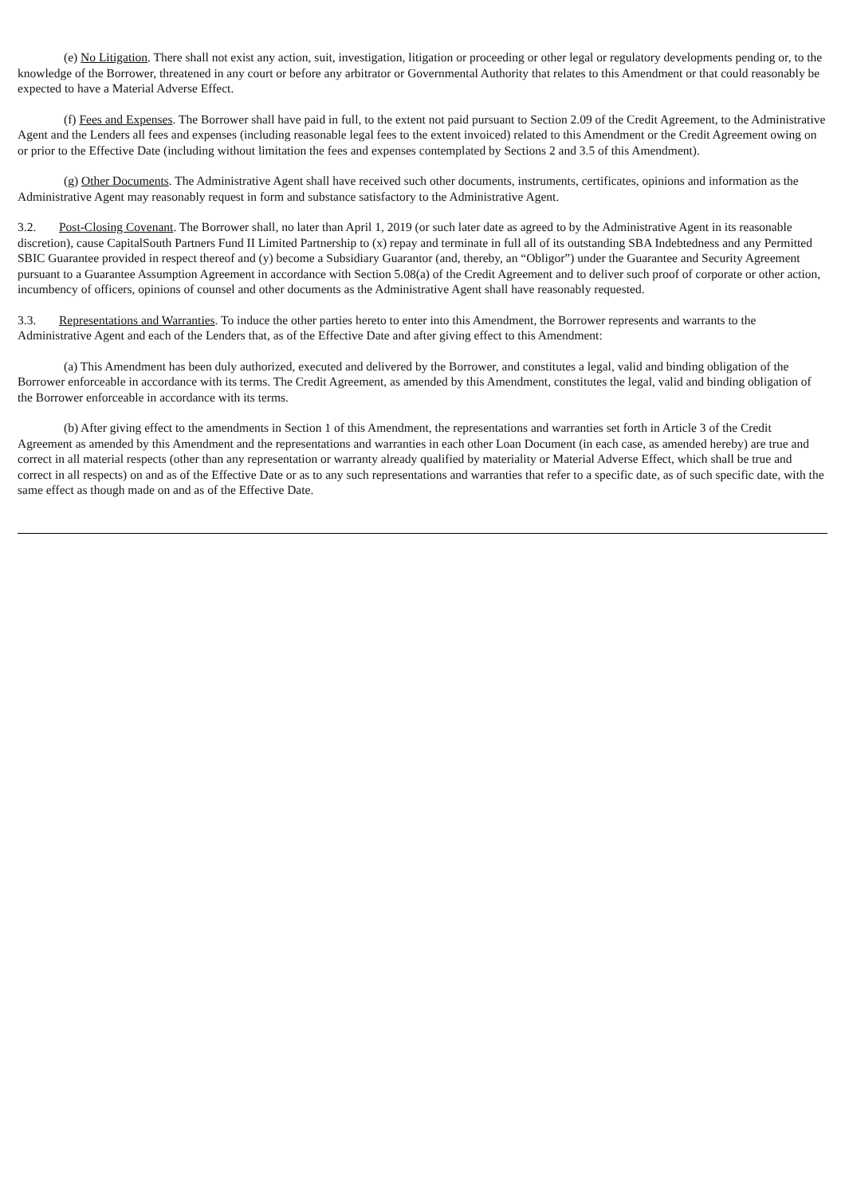(e) No Litigation. There shall not exist any action, suit, investigation, litigation or proceeding or other legal or regulatory developments pending or, to the knowledge of the Borrower, threatened in any court or before any arbitrator or Governmental Authority that relates to this Amendment or that could reasonably be expected to have a Material Adverse Effect.
(f) Fees and Expenses. The Borrower shall have paid in full, to the extent not paid pursuant to Section 2.09 of the Credit Agreement, to the Administrative Agent and the Lenders all fees and expenses (including reasonable legal fees to the extent invoiced) related to this Amendment or the Credit Agreement owing on or prior to the Effective Date (including without limitation the fees and expenses contemplated by Sections 2 and 3.5 of this Amendment).
(g) Other Documents. The Administrative Agent shall have received such other documents, instruments, certificates, opinions and information as the Administrative Agent may reasonably request in form and substance satisfactory to the Administrative Agent.
3.2. Post-Closing Covenant. The Borrower shall, no later than April 1, 2019 (or such later date as agreed to by the Administrative Agent in its reasonable discretion), cause CapitalSouth Partners Fund II Limited Partnership to (x) repay and terminate in full all of its outstanding SBA Indebtedness and any Permitted SBIC Guarantee provided in respect thereof and (y) become a Subsidiary Guarantor (and, thereby, an “Obligor”) under the Guarantee and Security Agreement pursuant to a Guarantee Assumption Agreement in accordance with Section 5.08(a) of the Credit Agreement and to deliver such proof of corporate or other action, incumbency of officers, opinions of counsel and other documents as the Administrative Agent shall have reasonably requested.
3.3. Representations and Warranties. To induce the other parties hereto to enter into this Amendment, the Borrower represents and warrants to the Administrative Agent and each of the Lenders that, as of the Effective Date and after giving effect to this Amendment:
(a) This Amendment has been duly authorized, executed and delivered by the Borrower, and constitutes a legal, valid and binding obligation of the Borrower enforceable in accordance with its terms. The Credit Agreement, as amended by this Amendment, constitutes the legal, valid and binding obligation of the Borrower enforceable in accordance with its terms.
(b) After giving effect to the amendments in Section 1 of this Amendment, the representations and warranties set forth in Article 3 of the Credit Agreement as amended by this Amendment and the representations and warranties in each other Loan Document (in each case, as amended hereby) are true and correct in all material respects (other than any representation or warranty already qualified by materiality or Material Adverse Effect, which shall be true and correct in all respects) on and as of the Effective Date or as to any such representations and warranties that refer to a specific date, as of such specific date, with the same effect as though made on and as of the Effective Date.